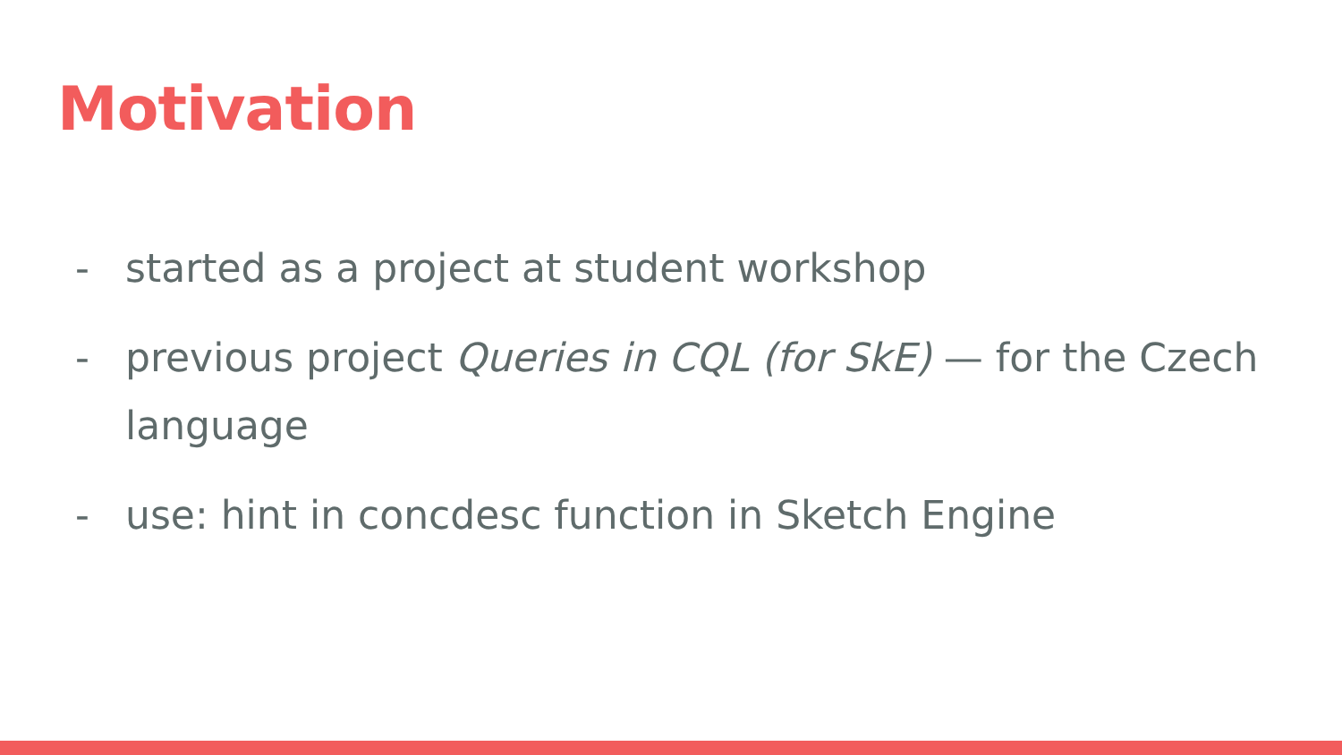Motivation
- started as a project at student workshop
- previous project Queries in CQL (for SkE) — for the Czech language
- use: hint in concdesc function in Sketch Engine